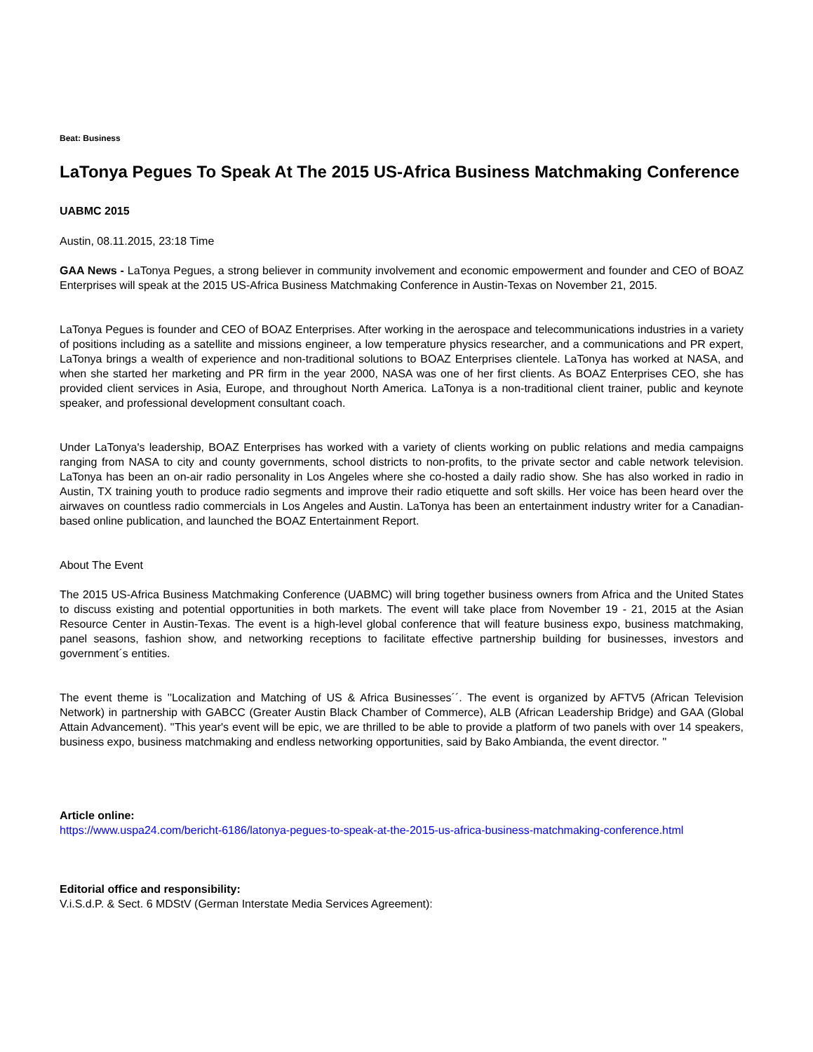Beat: Business
LaTonya Pegues To Speak At The 2015 US-Africa Business Matchmaking Conference
UABMC 2015
Austin, 08.11.2015, 23:18 Time
GAA News - LaTonya Pegues, a strong believer in community involvement and economic empowerment and founder and CEO of BOAZ Enterprises will speak at the 2015 US-Africa Business Matchmaking Conference in Austin-Texas on November 21, 2015.
LaTonya Pegues is founder and CEO of BOAZ Enterprises. After working in the aerospace and telecommunications industries in a variety of positions including as a satellite and missions engineer, a low temperature physics researcher, and a communications and PR expert, LaTonya brings a wealth of experience and non-traditional solutions to BOAZ Enterprises clientele. LaTonya has worked at NASA, and when she started her marketing and PR firm in the year 2000, NASA was one of her first clients. As BOAZ Enterprises CEO, she has provided client services in Asia, Europe, and throughout North America. LaTonya is a non-traditional client trainer, public and keynote speaker, and professional development consultant coach.
Under LaTonya's leadership, BOAZ Enterprises has worked with a variety of clients working on public relations and media campaigns ranging from NASA to city and county governments, school districts to non-profits, to the private sector and cable network television. LaTonya has been an on-air radio personality in Los Angeles where she co-hosted a daily radio show. She has also worked in radio in Austin, TX training youth to produce radio segments and improve their radio etiquette and soft skills. Her voice has been heard over the airwaves on countless radio commercials in Los Angeles and Austin. LaTonya has been an entertainment industry writer for a Canadian-based online publication, and launched the BOAZ Entertainment Report.
About The Event
The 2015 US-Africa Business Matchmaking Conference (UABMC) will bring together business owners from Africa and the United States to discuss existing and potential opportunities in both markets. The event will take place from November 19 - 21, 2015 at the Asian Resource Center in Austin-Texas. The event is a high-level global conference that will feature business expo, business matchmaking, panel seasons, fashion show, and networking receptions to facilitate effective partnership building for businesses, investors and government´s entities.
The event theme is ''Localization and Matching of US & Africa Businesses´´. The event is organized by AFTV5 (African Television Network) in partnership with GABCC (Greater Austin Black Chamber of Commerce), ALB (African Leadership Bridge) and GAA (Global Attain Advancement). ''This year's event will be epic, we are thrilled to be able to provide a platform of two panels with over 14 speakers, business expo, business matchmaking and endless networking opportunities, said by Bako Ambianda, the event director. ''
Article online:
https://www.uspa24.com/bericht-6186/latonya-pegues-to-speak-at-the-2015-us-africa-business-matchmaking-conference.html
Editorial office and responsibility:
V.i.S.d.P. & Sect. 6 MDStV (German Interstate Media Services Agreement):